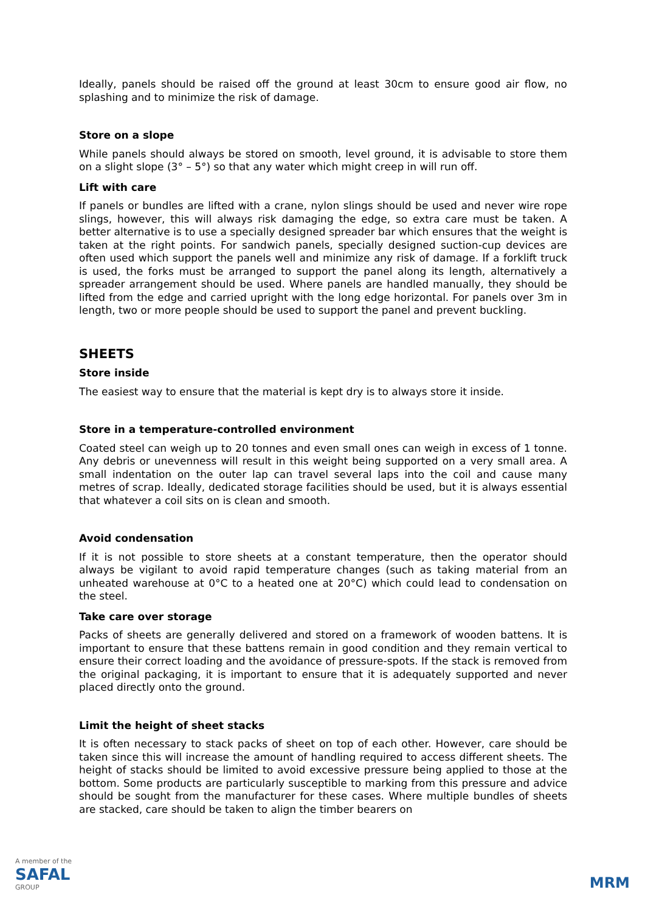Ideally, panels should be raised off the ground at least 30cm to ensure good air flow, no splashing and to minimize the risk of damage.
Store on a slope
While panels should always be stored on smooth, level ground, it is advisable to store them on a slight slope (3° – 5°) so that any water which might creep in will run off.
Lift with care
If panels or bundles are lifted with a crane, nylon slings should be used and never wire rope slings, however, this will always risk damaging the edge, so extra care must be taken. A better alternative is to use a specially designed spreader bar which ensures that the weight is taken at the right points. For sandwich panels, specially designed suction-cup devices are often used which support the panels well and minimize any risk of damage. If a forklift truck is used, the forks must be arranged to support the panel along its length, alternatively a spreader arrangement should be used. Where panels are handled manually, they should be lifted from the edge and carried upright with the long edge horizontal. For panels over 3m in length, two or more people should be used to support the panel and prevent buckling.
SHEETS
Store inside
The easiest way to ensure that the material is kept dry is to always store it inside.
Store in a temperature-controlled environment
Coated steel can weigh up to 20 tonnes and even small ones can weigh in excess of 1 tonne. Any debris or unevenness will result in this weight being supported on a very small area. A small indentation on the outer lap can travel several laps into the coil and cause many metres of scrap. Ideally, dedicated storage facilities should be used, but it is always essential that whatever a coil sits on is clean and smooth.
Avoid condensation
If it is not possible to store sheets at a constant temperature, then the operator should always be vigilant to avoid rapid temperature changes (such as taking material from an unheated warehouse at 0°C to a heated one at 20°C) which could lead to condensation on the steel.
Take care over storage
Packs of sheets are generally delivered and stored on a framework of wooden battens. It is important to ensure that these battens remain in good condition and they remain vertical to ensure their correct loading and the avoidance of pressure-spots. If the stack is removed from the original packaging, it is important to ensure that it is adequately supported and never placed directly onto the ground.
Limit the height of sheet stacks
It is often necessary to stack packs of sheet on top of each other. However, care should be taken since this will increase the amount of handling required to access different sheets. The height of stacks should be limited to avoid excessive pressure being applied to those at the bottom. Some products are particularly susceptible to marking from this pressure and advice should be sought from the manufacturer for these cases. Where multiple bundles of sheets are stacked, care should be taken to align the timber bearers on
A member of the
SAFAL
GROUP
MRM